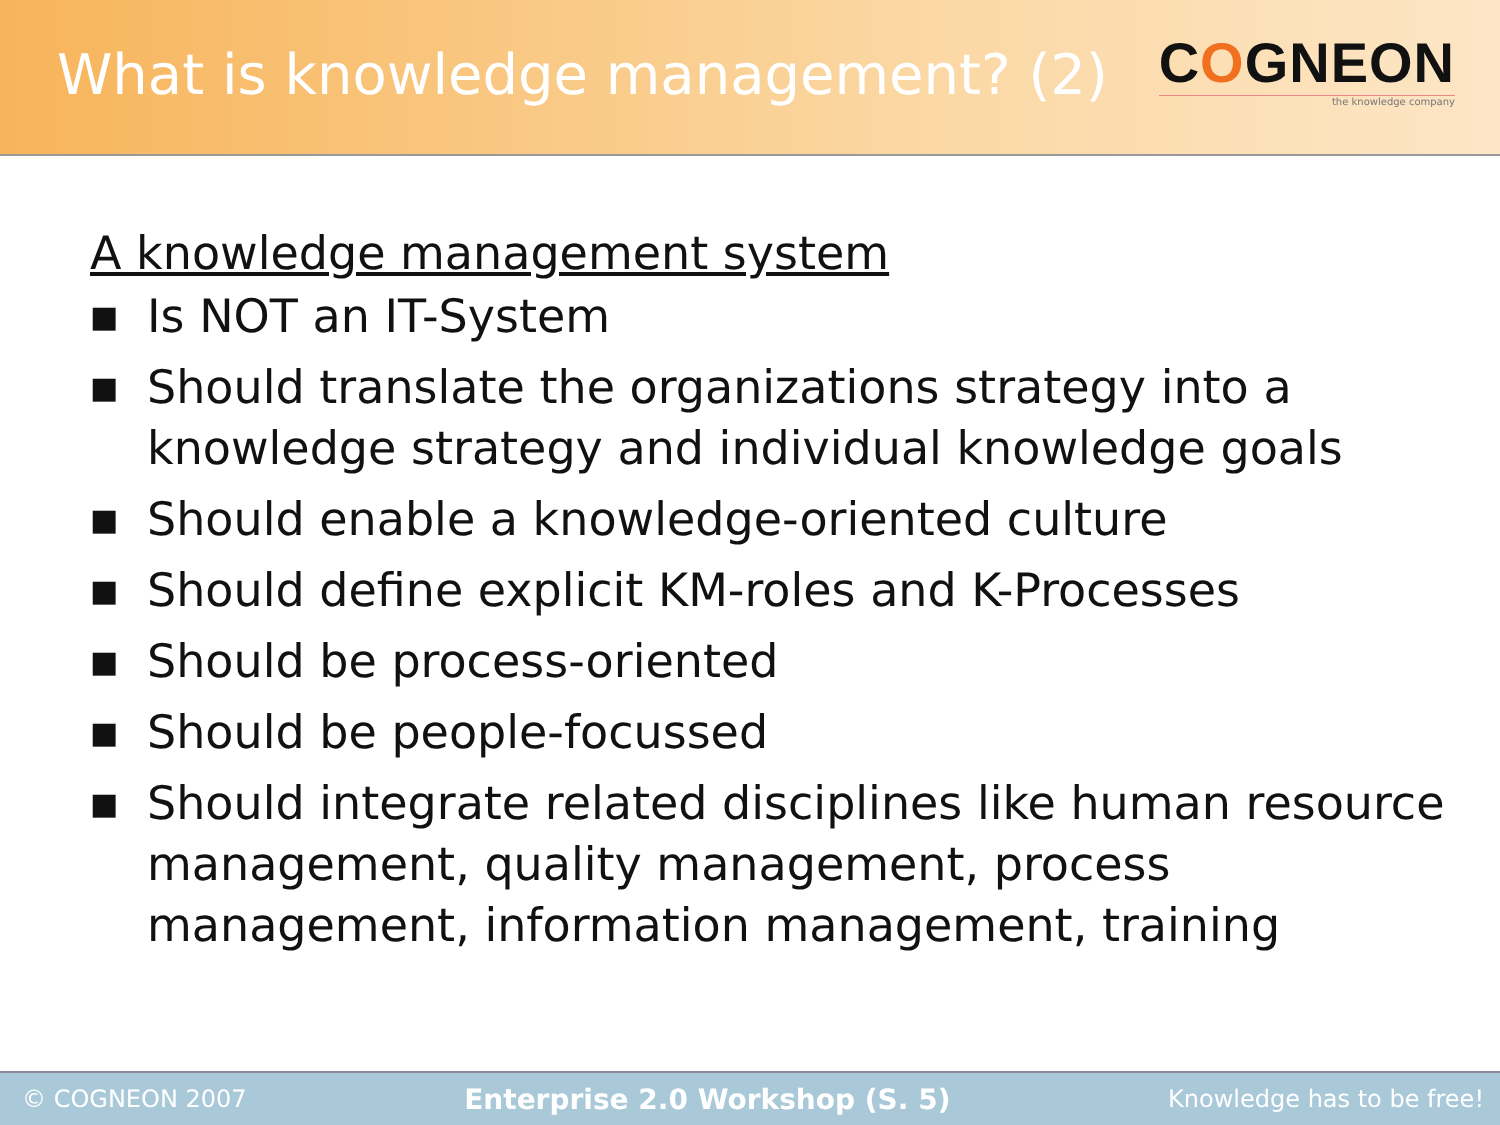What is knowledge management? (2)
COGNEON
the knowledge company
A knowledge management system
■ Is NOT an IT-System
■ Should translate the organizations strategy into a knowledge strategy and individual knowledge goals
■ Should enable a knowledge-oriented culture
■ Should define explicit KM-roles and K-Processes
■ Should be process-oriented
■ Should be people-focussed
■ Should integrate related disciplines like human resource management, quality management, process management, information management, training
© COGNEON 2007 Enterprise 2.0 Workshop (S. 5) Knowledge has to be free!